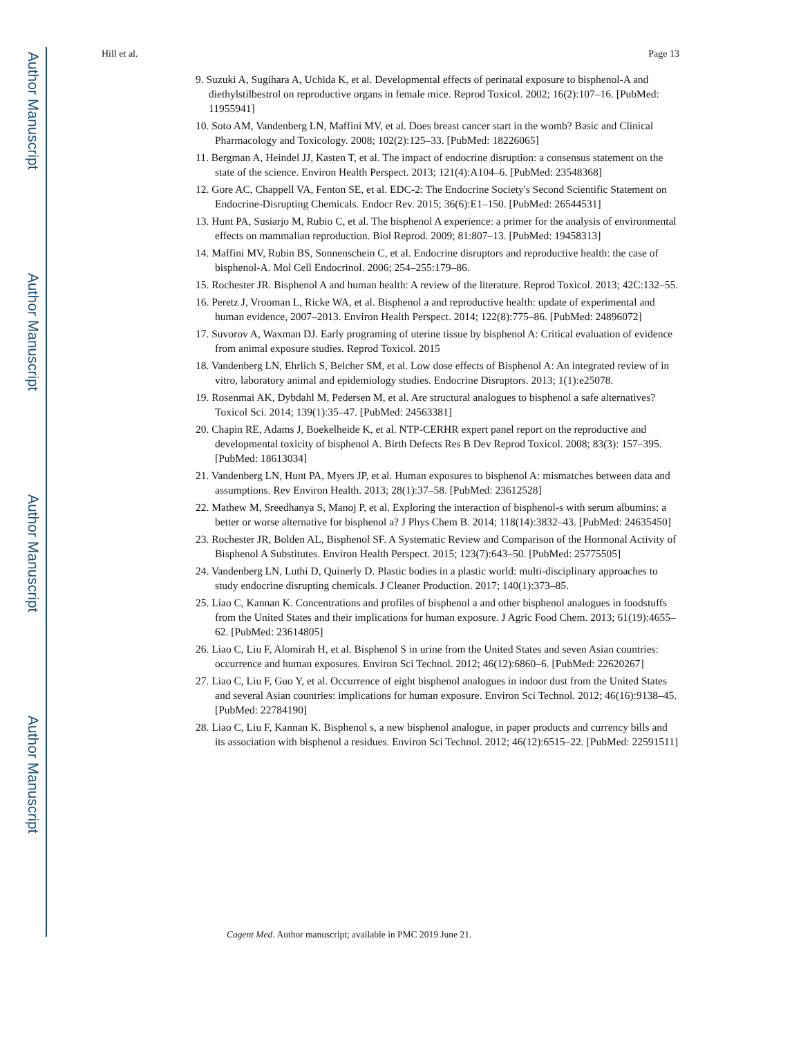Author Manuscript
Author Manuscript
Author Manuscript
Author Manuscript
Hill et al. Page 13
9. Suzuki A, Sugihara A, Uchida K, et al. Developmental effects of perinatal exposure to bisphenol-A and diethylstilbestrol on reproductive organs in female mice. Reprod Toxicol. 2002; 16(2):107–16. [PubMed: 11955941]
10. Soto AM, Vandenberg LN, Maffini MV, et al. Does breast cancer start in the womb? Basic and Clinical Pharmacology and Toxicology. 2008; 102(2):125–33. [PubMed: 18226065]
11. Bergman A, Heindel JJ, Kasten T, et al. The impact of endocrine disruption: a consensus statement on the state of the science. Environ Health Perspect. 2013; 121(4):A104–6. [PubMed: 23548368]
12. Gore AC, Chappell VA, Fenton SE, et al. EDC-2: The Endocrine Society's Second Scientific Statement on Endocrine-Disrupting Chemicals. Endocr Rev. 2015; 36(6):E1–150. [PubMed: 26544531]
13. Hunt PA, Susiarjo M, Rubio C, et al. The bisphenol A experience: a primer for the analysis of environmental effects on mammalian reproduction. Biol Reprod. 2009; 81:807–13. [PubMed: 19458313]
14. Maffini MV, Rubin BS, Sonnenschein C, et al. Endocrine disruptors and reproductive health: the case of bisphenol-A. Mol Cell Endocrinol. 2006; 254–255:179–86.
15. Rochester JR. Bisphenol A and human health: A review of the literature. Reprod Toxicol. 2013; 42C:132–55.
16. Peretz J, Vrooman L, Ricke WA, et al. Bisphenol a and reproductive health: update of experimental and human evidence, 2007–2013. Environ Health Perspect. 2014; 122(8):775–86. [PubMed: 24896072]
17. Suvorov A, Waxman DJ. Early programing of uterine tissue by bisphenol A: Critical evaluation of evidence from animal exposure studies. Reprod Toxicol. 2015
18. Vandenberg LN, Ehrlich S, Belcher SM, et al. Low dose effects of Bisphenol A: An integrated review of in vitro, laboratory animal and epidemiology studies. Endocrine Disruptors. 2013; 1(1):e25078.
19. Rosenmai AK, Dybdahl M, Pedersen M, et al. Are structural analogues to bisphenol a safe alternatives? Toxicol Sci. 2014; 139(1):35–47. [PubMed: 24563381]
20. Chapin RE, Adams J, Boekelheide K, et al. NTP-CERHR expert panel report on the reproductive and developmental toxicity of bisphenol A. Birth Defects Res B Dev Reprod Toxicol. 2008; 83(3): 157–395. [PubMed: 18613034]
21. Vandenberg LN, Hunt PA, Myers JP, et al. Human exposures to bisphenol A: mismatches between data and assumptions. Rev Environ Health. 2013; 28(1):37–58. [PubMed: 23612528]
22. Mathew M, Sreedhanya S, Manoj P, et al. Exploring the interaction of bisphenol-s with serum albumins: a better or worse alternative for bisphenol a? J Phys Chem B. 2014; 118(14):3832–43. [PubMed: 24635450]
23. Rochester JR, Bolden AL, Bisphenol SF. A Systematic Review and Comparison of the Hormonal Activity of Bisphenol A Substitutes. Environ Health Perspect. 2015; 123(7):643–50. [PubMed: 25775505]
24. Vandenberg LN, Luthi D, Quinerly D. Plastic bodies in a plastic world: multi-disciplinary approaches to study endocrine disrupting chemicals. J Cleaner Production. 2017; 140(1):373–85.
25. Liao C, Kannan K. Concentrations and profiles of bisphenol a and other bisphenol analogues in foodstuffs from the United States and their implications for human exposure. J Agric Food Chem. 2013; 61(19):4655–62. [PubMed: 23614805]
26. Liao C, Liu F, Alomirah H, et al. Bisphenol S in urine from the United States and seven Asian countries: occurrence and human exposures. Environ Sci Technol. 2012; 46(12):6860–6. [PubMed: 22620267]
27. Liao C, Liu F, Guo Y, et al. Occurrence of eight bisphenol analogues in indoor dust from the United States and several Asian countries: implications for human exposure. Environ Sci Technol. 2012; 46(16):9138–45. [PubMed: 22784190]
28. Liao C, Liu F, Kannan K. Bisphenol s, a new bisphenol analogue, in paper products and currency bills and its association with bisphenol a residues. Environ Sci Technol. 2012; 46(12):6515–22. [PubMed: 22591511]
Cogent Med. Author manuscript; available in PMC 2019 June 21.